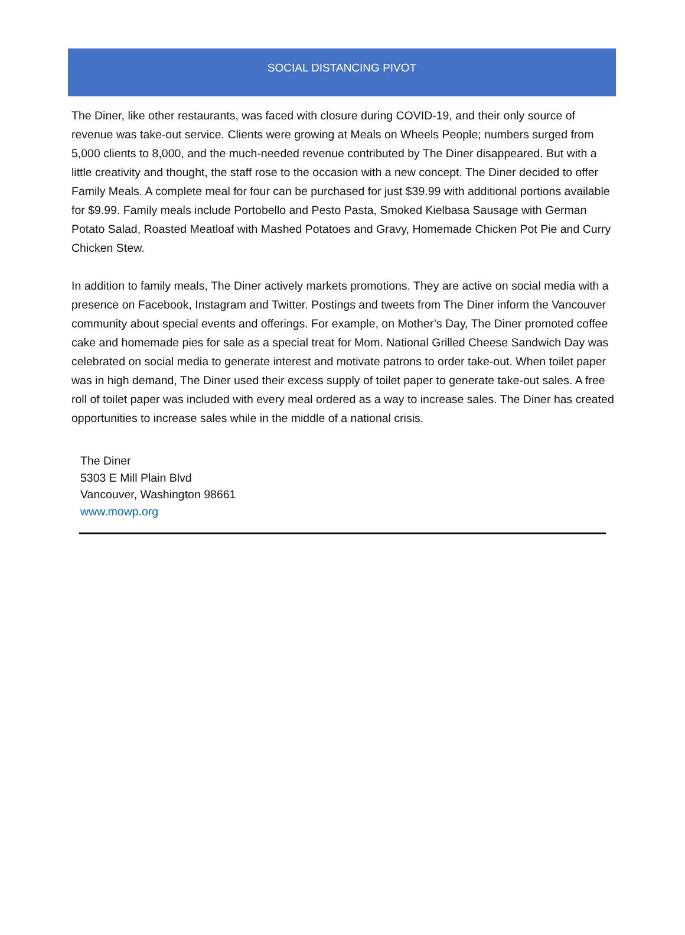SOCIAL DISTANCING PIVOT
The Diner, like other restaurants, was faced with closure during COVID-19, and their only source of revenue was take-out service. Clients were growing at Meals on Wheels People; numbers surged from 5,000 clients to 8,000, and the much-needed revenue contributed by The Diner disappeared. But with a little creativity and thought, the staff rose to the occasion with a new concept. The Diner decided to offer Family Meals. A complete meal for four can be purchased for just $39.99 with additional portions available for $9.99. Family meals include Portobello and Pesto Pasta, Smoked Kielbasa Sausage with German Potato Salad, Roasted Meatloaf with Mashed Potatoes and Gravy, Homemade Chicken Pot Pie and Curry Chicken Stew.
In addition to family meals, The Diner actively markets promotions. They are active on social media with a presence on Facebook, Instagram and Twitter. Postings and tweets from The Diner inform the Vancouver community about special events and offerings. For example, on Mother’s Day, The Diner promoted coffee cake and homemade pies for sale as a special treat for Mom. National Grilled Cheese Sandwich Day was celebrated on social media to generate interest and motivate patrons to order take-out. When toilet paper was in high demand, The Diner used their excess supply of toilet paper to generate take-out sales. A free roll of toilet paper was included with every meal ordered as a way to increase sales. The Diner has created opportunities to increase sales while in the middle of a national crisis.
The Diner
5303 E Mill Plain Blvd
Vancouver, Washington 98661
www.mowp.org